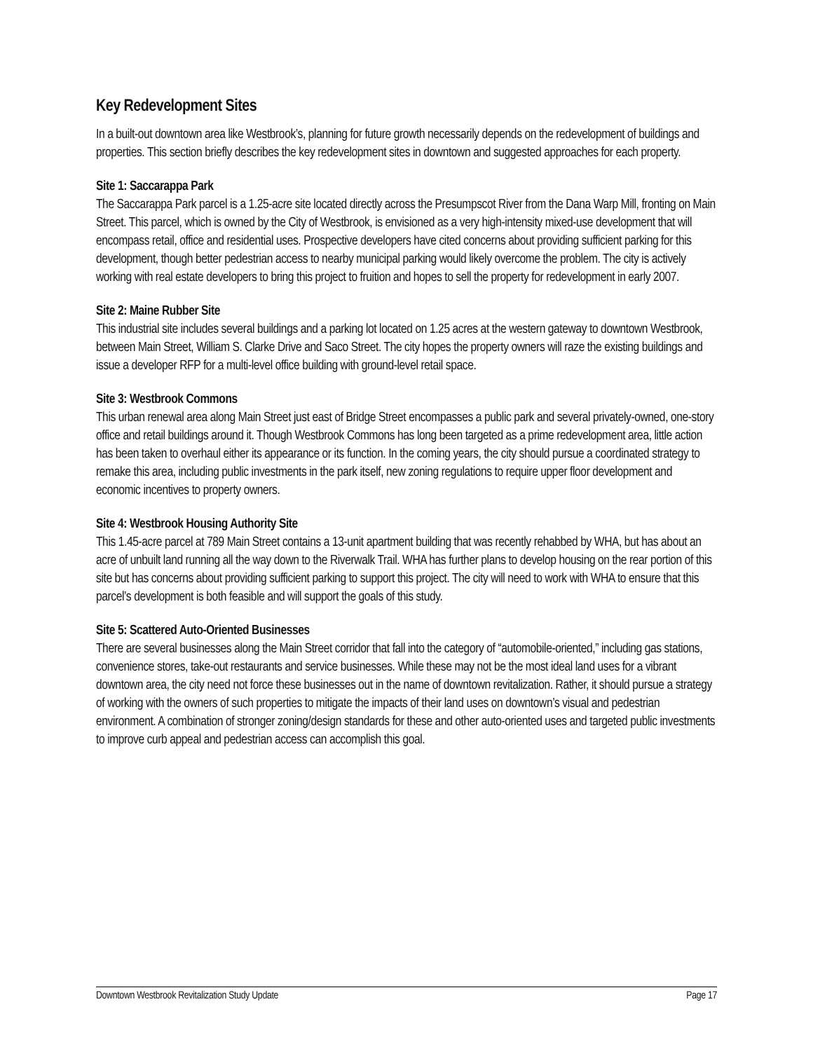Key Redevelopment Sites
In a built-out downtown area like Westbrook’s, planning for future growth necessarily depends on the redevelopment of buildings and properties. This section briefly describes the key redevelopment sites in downtown and suggested approaches for each property.
Site 1: Saccarappa Park
The Saccarappa Park parcel is a 1.25-acre site located directly across the Presumpscot River from the Dana Warp Mill, fronting on Main Street. This parcel, which is owned by the City of Westbrook, is envisioned as a very high-intensity mixed-use development that will encompass retail, office and residential uses. Prospective developers have cited concerns about providing sufficient parking for this development, though better pedestrian access to nearby municipal parking would likely overcome the problem. The city is actively working with real estate developers to bring this project to fruition and hopes to sell the property for redevelopment in early 2007.
Site 2: Maine Rubber Site
This industrial site includes several buildings and a parking lot located on 1.25 acres at the western gateway to downtown Westbrook, between Main Street, William S. Clarke Drive and Saco Street. The city hopes the property owners will raze the existing buildings and issue a developer RFP for a multi-level office building with ground-level retail space.
Site 3: Westbrook Commons
This urban renewal area along Main Street just east of Bridge Street encompasses a public park and several privately-owned, one-story office and retail buildings around it. Though Westbrook Commons has long been targeted as a prime redevelopment area, little action has been taken to overhaul either its appearance or its function. In the coming years, the city should pursue a coordinated strategy to remake this area, including public investments in the park itself, new zoning regulations to require upper floor development and economic incentives to property owners.
Site 4: Westbrook Housing Authority Site
This 1.45-acre parcel at 789 Main Street contains a 13-unit apartment building that was recently rehabbed by WHA, but has about an acre of unbuilt land running all the way down to the Riverwalk Trail. WHA has further plans to develop housing on the rear portion of this site but has concerns about providing sufficient parking to support this project. The city will need to work with WHA to ensure that this parcel’s development is both feasible and will support the goals of this study.
Site 5: Scattered Auto-Oriented Businesses
There are several businesses along the Main Street corridor that fall into the category of “automobile-oriented,” including gas stations, convenience stores, take-out restaurants and service businesses. While these may not be the most ideal land uses for a vibrant downtown area, the city need not force these businesses out in the name of downtown revitalization. Rather, it should pursue a strategy of working with the owners of such properties to mitigate the impacts of their land uses on downtown’s visual and pedestrian environment. A combination of stronger zoning/design standards for these and other auto-oriented uses and targeted public investments to improve curb appeal and pedestrian access can accomplish this goal.
Downtown Westbrook Revitalization Study Update Page 17